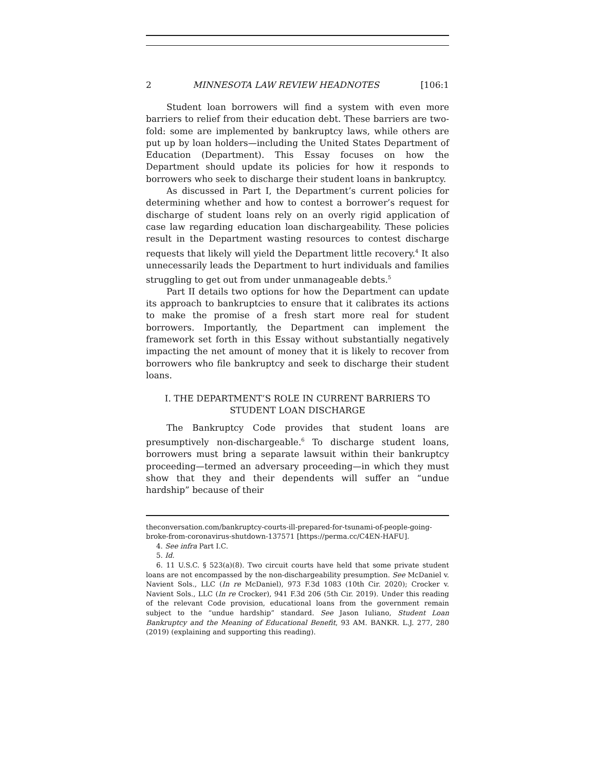2 MINNESOTA LAW REVIEW HEADNOTES [106:1
Student loan borrowers will find a system with even more barriers to relief from their education debt. These barriers are two-fold: some are implemented by bankruptcy laws, while others are put up by loan holders—including the United States Department of Education (Department). This Essay focuses on how the Department should update its policies for how it responds to borrowers who seek to discharge their student loans in bankruptcy.
As discussed in Part I, the Department’s current policies for determining whether and how to contest a borrower’s request for discharge of student loans rely on an overly rigid application of case law regarding education loan dischargeability. These policies result in the Department wasting resources to contest discharge requests that likely will yield the Department little recovery.<sup>4</sup> It also unnecessarily leads the Department to hurt individuals and families struggling to get out from under unmanageable debts.<sup>5</sup>
Part II details two options for how the Department can update its approach to bankruptcies to ensure that it calibrates its actions to make the promise of a fresh start more real for student borrowers. Importantly, the Department can implement the framework set forth in this Essay without substantially negatively impacting the net amount of money that it is likely to recover from borrowers who file bankruptcy and seek to discharge their student loans.
I. THE DEPARTMENT’S ROLE IN CURRENT BARRIERS TO STUDENT LOAN DISCHARGE
The Bankruptcy Code provides that student loans are presumptively non-dischargeable.<sup>6</sup> To discharge student loans, borrowers must bring a separate lawsuit within their bankruptcy proceeding—termed an adversary proceeding—in which they must show that they and their dependents will suffer an “undue hardship” because of their
theconversation.com/bankruptcy-courts-ill-prepared-for-tsunami-of-people-going-broke-from-coronavirus-shutdown-137571 [https://perma.cc/C4EN-HAFU].
4. See infra Part I.C.
5. Id.
6. 11 U.S.C. § 523(a)(8). Two circuit courts have held that some private student loans are not encompassed by the non-dischargeability presumption. See McDaniel v. Navient Sols., LLC (In re McDaniel), 973 F.3d 1083 (10th Cir. 2020); Crocker v. Navient Sols., LLC (In re Crocker), 941 F.3d 206 (5th Cir. 2019). Under this reading of the relevant Code provision, educational loans from the government remain subject to the “undue hardship” standard. See Jason Iuliano, Student Loan Bankruptcy and the Meaning of Educational Benefit, 93 AM. BANKR. L.J. 277, 280 (2019) (explaining and supporting this reading).